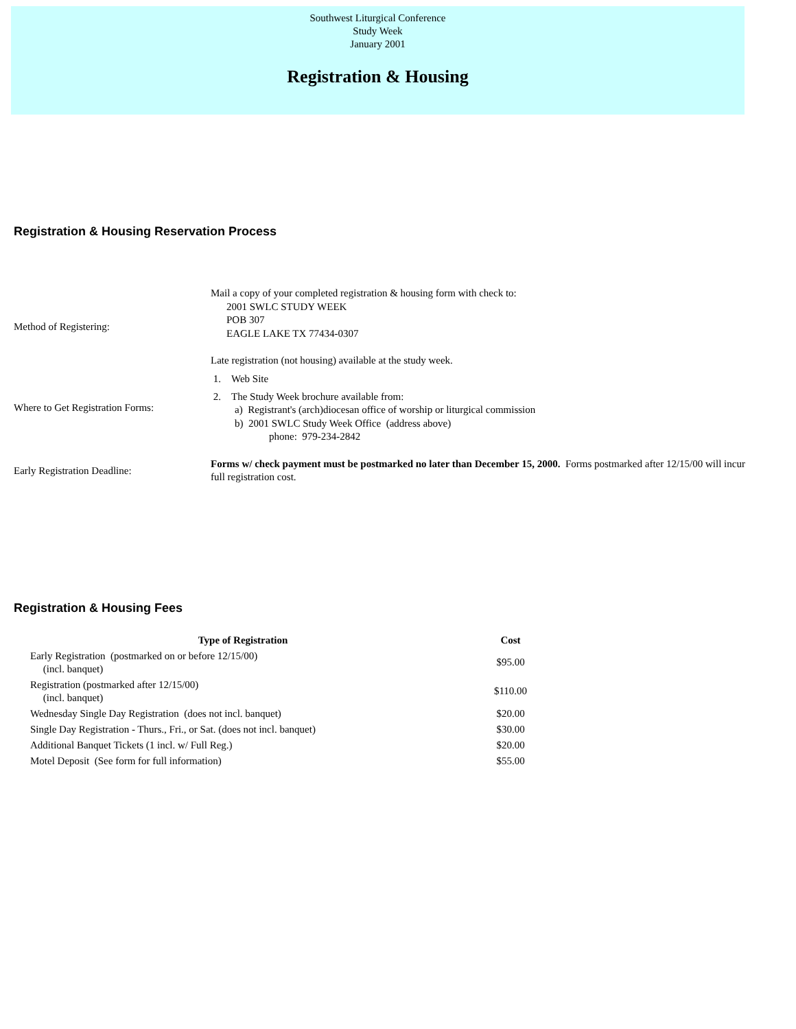Southwest Liturgical Conference
Study Week
January 2001
Registration & Housing
Registration & Housing Reservation Process
Method of Registering:
Mail a copy of your completed registration & housing form with check to:
2001 SWLC STUDY WEEK
POB 307
EAGLE LAKE TX 77434-0307
Late registration (not housing) available at the study week.
Where to Get Registration Forms:
1. Web Site
2. The Study Week brochure available from:
a) Registrant's (arch)diocesan office of worship or liturgical commission
b) 2001 SWLC Study Week Office (address above)
phone: 979-234-2842
Early Registration Deadline:
Forms w/ check payment must be postmarked no later than December 15, 2000. Forms postmarked after 12/15/00 will incur full registration cost.
Registration & Housing Fees
| Type of Registration | Cost |
| --- | --- |
| Early Registration (postmarked on or before 12/15/00) (incl. banquet) | $95.00 |
| Registration (postmarked after 12/15/00) (incl. banquet) | $110.00 |
| Wednesday Single Day Registration (does not incl. banquet) | $20.00 |
| Single Day Registration - Thurs., Fri., or Sat. (does not incl. banquet) | $30.00 |
| Additional Banquet Tickets (1 incl. w/ Full Reg.) | $20.00 |
| Motel Deposit (See form for full information) | $55.00 |